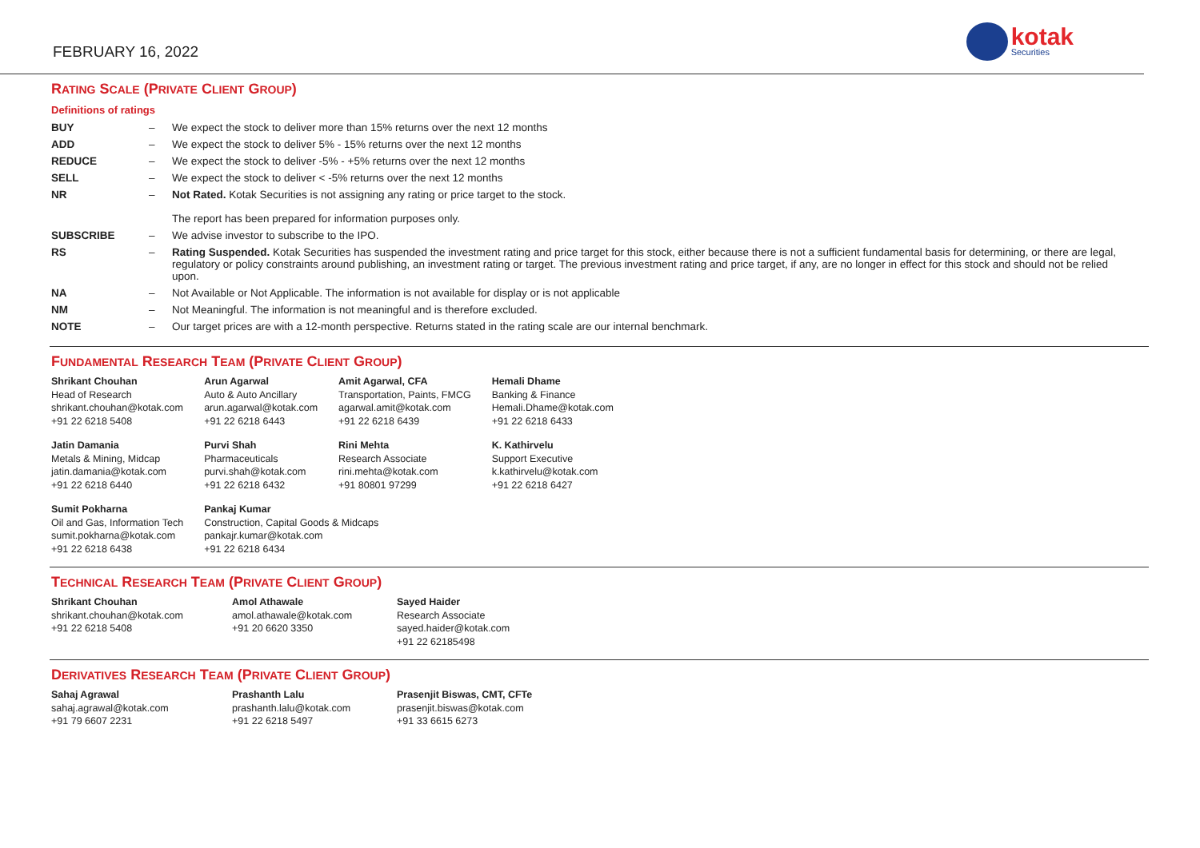FEBRUARY 16, 2022
kotak
Securities
RATING SCALE (PRIVATE CLIENT GROUP)
Definitions of ratings
| BUY | – | We expect the stock to deliver more than 15% returns over the next 12 months |
| ADD | – | We expect the stock to deliver 5% - 15% returns over the next 12 months |
| REDUCE | – | We expect the stock to deliver -5% - +5% returns over the next 12 months |
| SELL | – | We expect the stock to deliver < -5% returns over the next 12 months |
| NR | – | Not Rated. Kotak Securities is not assigning any rating or price target to the stock. The report has been prepared for information purposes only. |
| SUBSCRIBE | – | We advise investor to subscribe to the IPO. |
| RS | – | Rating Suspended. Kotak Securities has suspended the investment rating and price target for this stock, either because there is not a sufficient fundamental basis for determining, or there are legal, regulatory or policy constraints around publishing, an investment rating or target. The previous investment rating and price target, if any, are no longer in effect for this stock and should not be relied upon. |
| NA | – | Not Available or Not Applicable. The information is not available for display or is not applicable |
| NM | – | Not Meaningful. The information is not meaningful and is therefore excluded. |
| NOTE | – | Our target prices are with a 12-month perspective. Returns stated in the rating scale are our internal benchmark. |
FUNDAMENTAL RESEARCH TEAM (PRIVATE CLIENT GROUP)
| Shrikant Chouhan Head of Research shrikant.chouhan@kotak.com +91 22 6218 5408 | Arun Agarwal Auto & Auto Ancillary arun.agarwal@kotak.com +91 22 6218 6443 | Amit Agarwal, CFA Transportation, Paints, FMCG agarwal.amit@kotak.com +91 22 6218 6439 | Hemali Dhame Banking & Finance Hemali.Dhame@kotak.com +91 22 6218 6433 |
| Jatin Damania Metals & Mining, Midcap jatin.damania@kotak.com +91 22 6218 6440 | Purvi Shah Pharmaceuticals purvi.shah@kotak.com +91 22 6218 6432 | Rini Mehta Research Associate rini.mehta@kotak.com +91 80801 97299 | K. Kathirvelu Support Executive k.kathirvelu@kotak.com +91 22 6218 6427 |
| Sumit Pokharna Oil and Gas, Information Tech sumit.pokharna@kotak.com +91 22 6218 6438 | Pankaj Kumar Construction, Capital Goods & Midcaps pankajr.kumar@kotak.com +91 22 6218 6434 | | |
TECHNICAL RESEARCH TEAM (PRIVATE CLIENT GROUP)
| Shrikant Chouhan shrikant.chouhan@kotak.com +91 22 6218 5408 | Amol Athawale amol.athawale@kotak.com +91 20 6620 3350 | Sayed Haider Research Associate sayed.haider@kotak.com +91 22 62185498 |
DERIVATIVES RESEARCH TEAM (PRIVATE CLIENT GROUP)
| Sahaj Agrawal sahaj.agrawal@kotak.com +91 79 6607 2231 | Prashanth Lalu prashanth.lalu@kotak.com +91 22 6218 5497 | Prasenjit Biswas, CMT, CFTe prasenjit.biswas@kotak.com +91 33 6615 6273 |